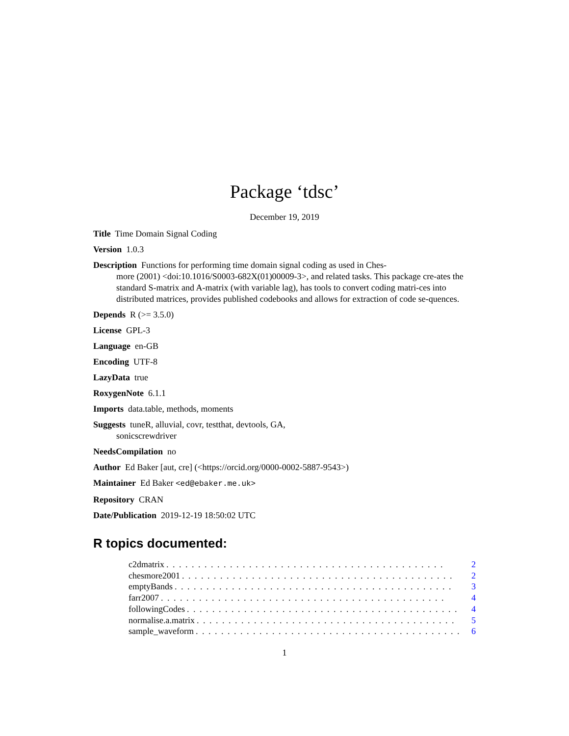Package ‘tdsc’
December 19, 2019
Title Time Domain Signal Coding
Version 1.0.3
Description Functions for performing time domain signal coding as used in Ches-
more (2001) <doi:10.1016/S0003-682X(01)00009-3>, and related tasks. This package cre-ates the standard S-matrix and A-matrix (with variable lag), has tools to convert coding matri-ces into distributed matrices, provides published codebooks and allows for extraction of code se-quences.
Depends R (>= 3.5.0)
License GPL-3
Language en-GB
Encoding UTF-8
LazyData true
RoxygenNote 6.1.1
Imports data.table, methods, moments
Suggests tuneR, alluvial, covr, testthat, devtools, GA,
sonicscrewdriver
NeedsCompilation no
Author Ed Baker [aut, cre] (<https://orcid.org/0000-0002-5887-9543>)
Maintainer Ed Baker <ed@ebaker.me.uk>
Repository CRAN
Date/Publication 2019-12-19 18:50:02 UTC
R topics documented:
c2dmatrix. . . . . . . . . . . . . . . . . . . . . . . . . . . . . . . . . . . . . . . . . . . . 2
chesmore2001. . . . . . . . . . . . . . . . . . . . . . . . . . . . . . . . . . . . . . . . . . . 2
emptyBands. . . . . . . . . . . . . . . . . . . . . . . . . . . . . . . . . . . . . . . . . . . . 3
farr2007. . . . . . . . . . . . . . . . . . . . . . . . . . . . . . . . . . . . . . . . . . . . . 4
followingCodes. . . . . . . . . . . . . . . . . . . . . . . . . . . . . . . . . . . . . . . . . . . 4
normalise.a.matrix. . . . . . . . . . . . . . . . . . . . . . . . . . . . . . . . . . . . . . . . . 5
sample_waveform. . . . . . . . . . . . . . . . . . . . . . . . . . . . . . . . . . . . . . . . . . 6
1